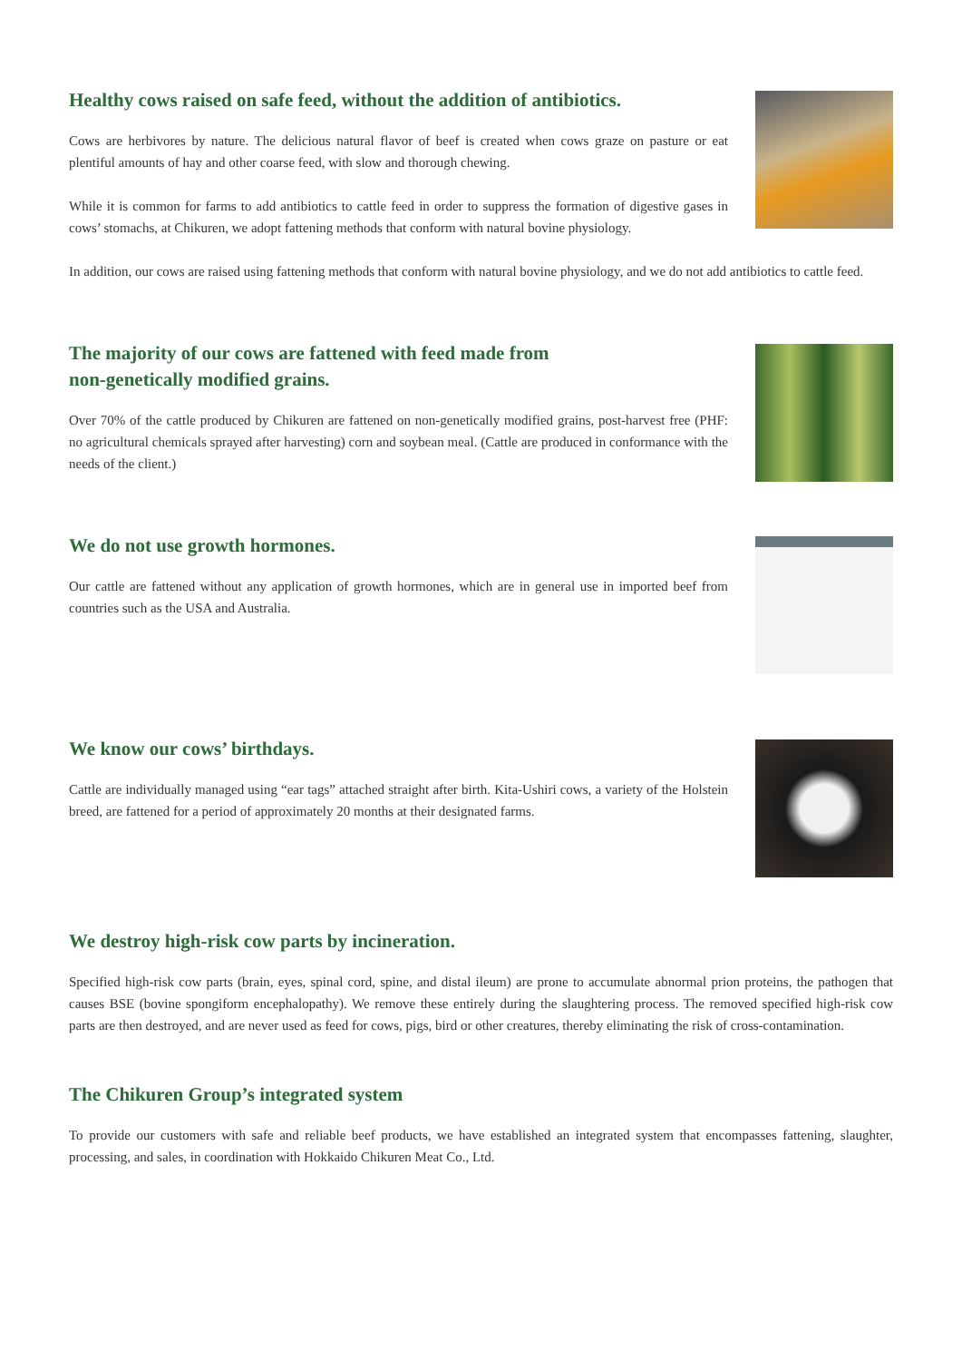Healthy cows raised on safe feed, without the addition of antibiotics.
Cows are herbivores by nature. The delicious natural flavor of beef is created when cows graze on pasture or eat plentiful amounts of hay and other coarse feed, with slow and thorough chewing.
While it is common for farms to add antibiotics to cattle feed in order to suppress the formation of digestive gases in cows’ stomachs, at Chikuren, we adopt fattening methods that conform with natural bovine physiology.
In addition, our cows are raised using fattening methods that conform with natural bovine physiology, and we do not add antibiotics to cattle feed.
The majority of our cows are fattened with feed made from
non-genetically modified grains.
Over 70% of the cattle produced by Chikuren are fattened on non-genetically modified grains, post-harvest free (PHF: no agricultural chemicals sprayed after harvesting) corn and soybean meal. (Cattle are produced in conformance with the needs of the client.)
We do not use growth hormones.
Our cattle are fattened without any application of growth hormones, which are in general use in imported beef from countries such as the USA and Australia.
We know our cows’ birthdays.
Cattle are individually managed using “ear tags” attached straight after birth. Kita-Ushiri cows, a variety of the Holstein breed, are fattened for a period of approximately 20 months at their designated farms.
We destroy high-risk cow parts by incineration.
Specified high-risk cow parts (brain, eyes, spinal cord, spine, and distal ileum) are prone to accumulate abnormal prion proteins, the pathogen that causes BSE (bovine spongiform encephalopathy). We remove these entirely during the slaughtering process. The removed specified high-risk cow parts are then destroyed, and are never used as feed for cows, pigs, bird or other creatures, thereby eliminating the risk of cross-contamination.
The Chikuren Group’s integrated system
To provide our customers with safe and reliable beef products, we have established an integrated system that encompasses fattening, slaughter, processing, and sales, in coordination with Hokkaido Chikuren Meat Co., Ltd.